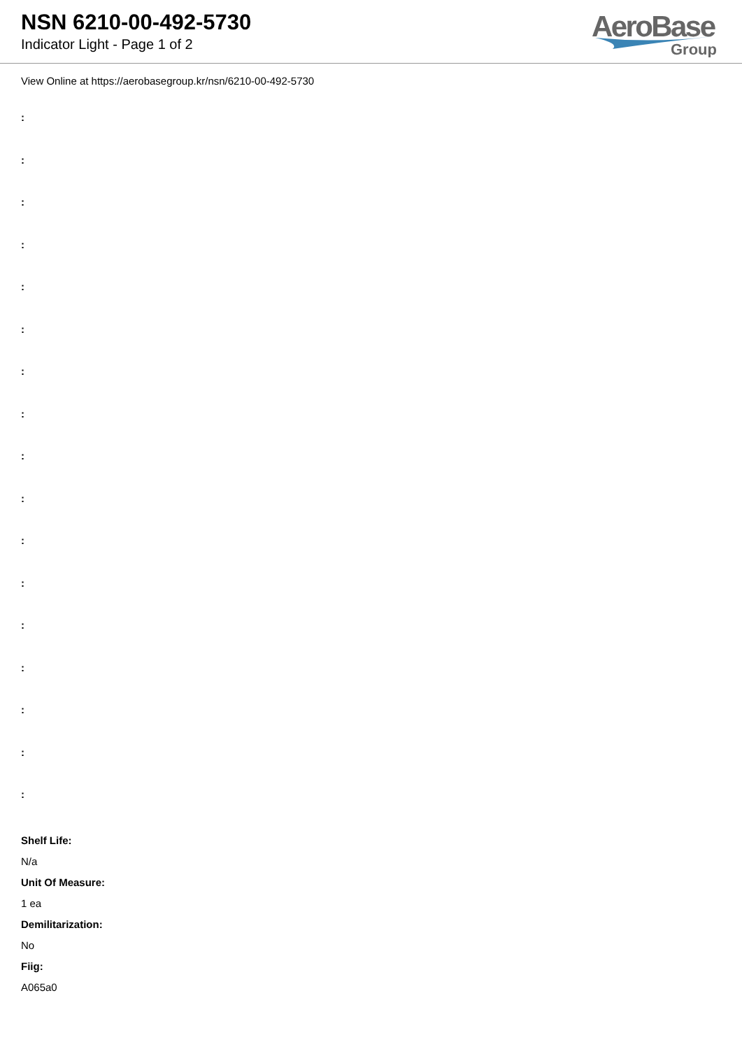NSN 6210-00-492-5730
Indicator Light - Page 1 of 2
AeroBase
Group
View Online at https://aerobasegroup.kr/nsn/6210-00-492-5730
:
:
:
:
:
:
:
:
:
:
:
:
:
:
:
:
:
Shelf Life:
N/a
Unit Of Measure:
1 ea
Demilitarization:
No
Fiig:
A065a0